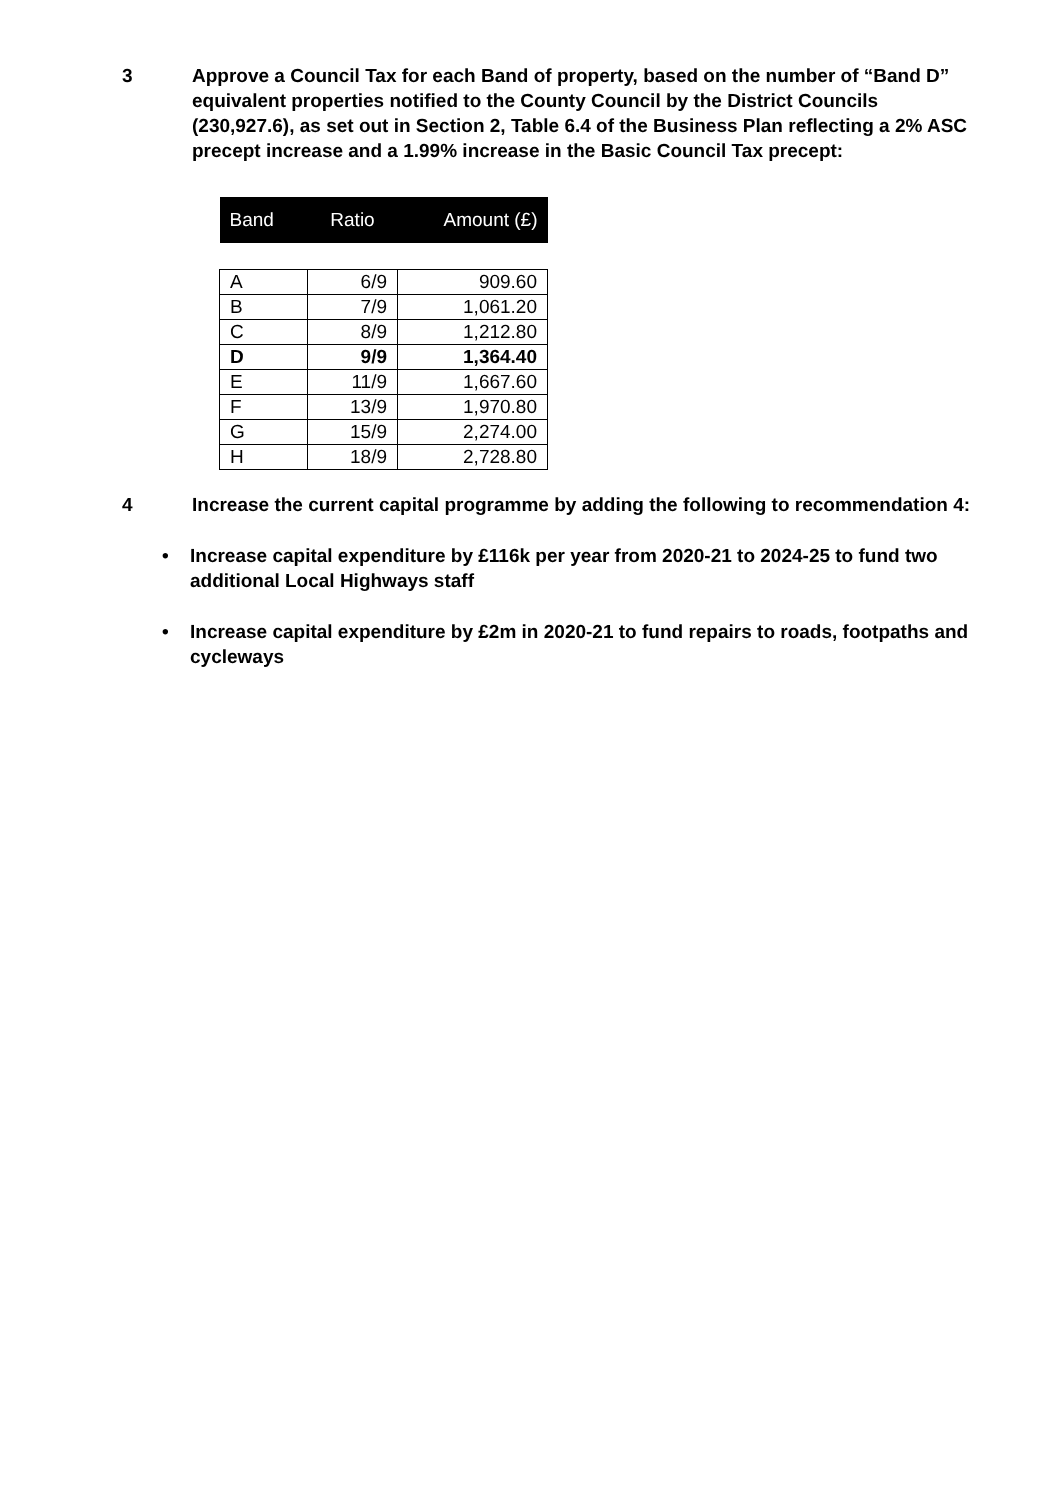3 Approve a Council Tax for each Band of property, based on the number of “Band D” equivalent properties notified to the County Council by the District Councils (230,927.6), as set out in Section 2, Table 6.4 of the Business Plan reflecting a 2% ASC precept increase and a 1.99% increase in the Basic Council Tax precept:
| Band | Ratio | Amount (£) |
| --- | --- | --- |
| A | 6/9 | 909.60 |
| B | 7/9 | 1,061.20 |
| C | 8/9 | 1,212.80 |
| D | 9/9 | 1,364.40 |
| E | 11/9 | 1,667.60 |
| F | 13/9 | 1,970.80 |
| G | 15/9 | 2,274.00 |
| H | 18/9 | 2,728.80 |
4 Increase the current capital programme by adding the following to recommendation 4:
• Increase capital expenditure by £116k per year from 2020-21 to 2024-25 to fund two additional Local Highways staff
• Increase capital expenditure by £2m in 2020-21 to fund repairs to roads, footpaths and cycleways